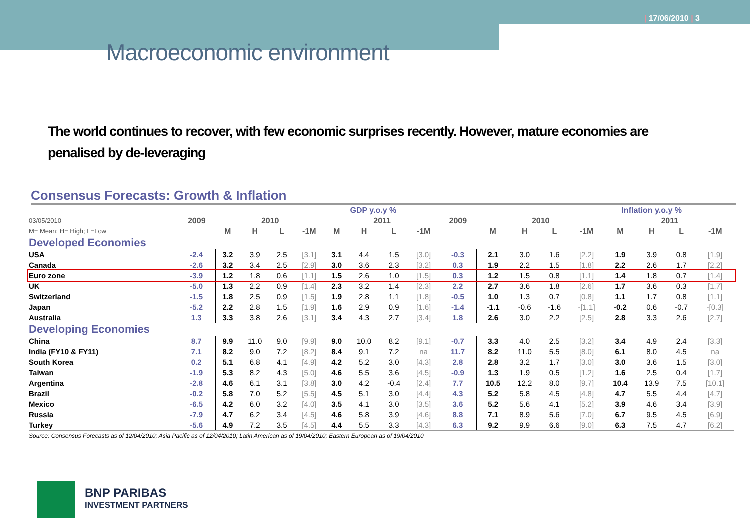| 17/06/2010 | 3
Macroeconomic environment
The world continues to recover, with few economic surprises recently. However, mature economies are penalised by de-leveraging
Consensus Forecasts: Growth & Inflation
| | GDP y.o.y % | | | | | | | | | | | | | Inflation y.o.y % | | | | |
| --- | --- | --- | --- | --- | --- | --- | --- | --- | --- | --- | --- | --- | --- | --- | --- | --- | --- | --- |
| 03/05/2010 | 2009 | 2010 | | | | 2011 | | | | 2009 | 2010 | | | | 2011 | | | |
| M= Mean; H= High; L=Low | | M | H | L | -1M | M | H | L | -1M | | M | H | L | -1M | M | H | L | -1M |
| Developed Economies | | | | | | | | | | | | | | | | | | |
| USA | -2.4 | 3.2 | 3.9 | 2.5 | [3.1] | 3.1 | 4.4 | 1.5 | [3.0] | -0.3 | 2.1 | 3.0 | 1.6 | [2.2] | 1.9 | 3.9 | 0.8 | [1.9] |
| Canada | -2.6 | 3.2 | 3.4 | 2.5 | [2.9] | 3.0 | 3.6 | 2.3 | [3.2] | 0.3 | 1.9 | 2.2 | 1.5 | [1.8] | 2.2 | 2.6 | 1.7 | [2.2] |
| Euro zone | -3.9 | 1.2 | 1.8 | 0.6 | [1.1] | 1.5 | 2.6 | 1.0 | [1.5] | 0.3 | 1.2 | 1.5 | 0.8 | [1.1] | 1.4 | 1.8 | 0.7 | [1.4] |
| UK | -5.0 | 1.3 | 2.2 | 0.9 | [1.4] | 2.3 | 3.2 | 1.4 | [2.3] | 2.2 | 2.7 | 3.6 | 1.8 | [2.6] | 1.7 | 3.6 | 0.3 | [1.7] |
| Switzerland | -1.5 | 1.8 | 2.5 | 0.9 | [1.5] | 1.9 | 2.8 | 1.1 | [1.8] | -0.5 | 1.0 | 1.3 | 0.7 | [0.8] | 1.1 | 1.7 | 0.8 | [1.1] |
| Japan | -5.2 | 2.2 | 2.8 | 1.5 | [1.9] | 1.6 | 2.9 | 0.9 | [1.6] | -1.4 | -1.1 | -0.6 | -1.6 | -[1.1] | -0.2 | 0.6 | -0.7 | -[0.3] |
| Australia | 1.3 | 3.3 | 3.8 | 2.6 | [3.1] | 3.4 | 4.3 | 2.7 | [3.4] | 1.8 | 2.6 | 3.0 | 2.2 | [2.5] | 2.8 | 3.3 | 2.6 | [2.7] |
| Developing Economies | | | | | | | | | | | | | | | | | | |
| China | 8.7 | 9.9 | 11.0 | 9.0 | [9.9] | 9.0 | 10.0 | 8.2 | [9.1] | -0.7 | 3.3 | 4.0 | 2.5 | [3.2] | 3.4 | 4.9 | 2.4 | [3.3] |
| India (FY10 & FY11) | 7.1 | 8.2 | 9.0 | 7.2 | [8.2] | 8.4 | 9.1 | 7.2 | na | 11.7 | 8.2 | 11.0 | 5.5 | [8.0] | 6.1 | 8.0 | 4.5 | na |
| South Korea | 0.2 | 5.1 | 6.8 | 4.1 | [4.9] | 4.2 | 5.2 | 3.0 | [4.3] | 2.8 | 2.8 | 3.2 | 1.7 | [3.0] | 3.0 | 3.6 | 1.5 | [3.0] |
| Taiwan | -1.9 | 5.3 | 8.2 | 4.3 | [5.0] | 4.6 | 5.5 | 3.6 | [4.5] | -0.9 | 1.3 | 1.9 | 0.5 | [1.2] | 1.6 | 2.5 | 0.4 | [1.7] |
| Argentina | -2.8 | 4.6 | 6.1 | 3.1 | [3.8] | 3.0 | 4.2 | -0.4 | [2.4] | 7.7 | 10.5 | 12.2 | 8.0 | [9.7] | 10.4 | 13.9 | 7.5 | [10.1] |
| Brazil | -0.2 | 5.8 | 7.0 | 5.2 | [5.5] | 4.5 | 5.1 | 3.0 | [4.4] | 4.3 | 5.2 | 5.8 | 4.5 | [4.8] | 4.7 | 5.5 | 4.4 | [4.7] |
| Mexico | -6.5 | 4.2 | 6.0 | 3.2 | [4.0] | 3.5 | 4.1 | 3.0 | [3.5] | 3.6 | 5.2 | 5.6 | 4.1 | [5.2] | 3.9 | 4.6 | 3.4 | [3.9] |
| Russia | -7.9 | 4.7 | 6.2 | 3.4 | [4.5] | 4.6 | 5.8 | 3.9 | [4.6] | 8.8 | 7.1 | 8.9 | 5.6 | [7.0] | 6.7 | 9.5 | 4.5 | [6.9] |
| Turkey | -5.6 | 4.9 | 7.2 | 3.5 | [4.5] | 4.4 | 5.5 | 3.3 | [4.3] | 6.3 | 9.2 | 9.9 | 6.6 | [9.0] | 6.3 | 7.5 | 4.7 | [6.2] |
Source: Consensus Forecasts as of 12/04/2010; Asia Pacific as of 12/04/2010; Latin American as of 19/04/2010; Eastern European as of 19/04/2010
BNP PARIBAS
INVESTMENT PARTNERS